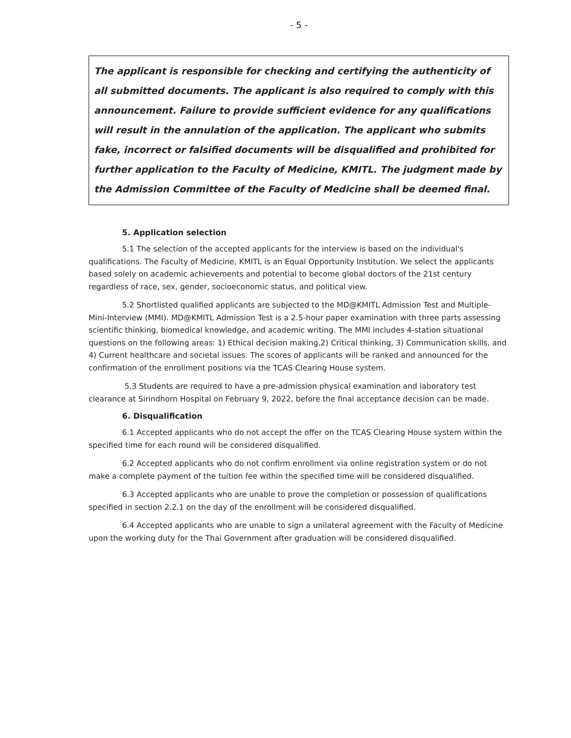- 5 -
The applicant is responsible for checking and certifying the authenticity of all submitted documents. The applicant is also required to comply with this announcement. Failure to provide sufficient evidence for any qualifications will result in the annulation of the application. The applicant who submits fake, incorrect or falsified documents will be disqualified and prohibited for further application to the Faculty of Medicine, KMITL. The judgment made by the Admission Committee of the Faculty of Medicine shall be deemed final.
5. Application selection
5.1 The selection of the accepted applicants for the interview is based on the individual's qualifications. The Faculty of Medicine, KMITL is an Equal Opportunity Institution. We select the applicants based solely on academic achievements and potential to become global doctors of the 21st century regardless of race, sex, gender, socioeconomic status, and political view.
5.2 Shortlisted qualified applicants are subjected to the MD@KMITL Admission Test and Multiple-Mini-Interview (MMI). MD@KMITL Admission Test is a 2.5-hour paper examination with three parts assessing scientific thinking, biomedical knowledge, and academic writing. The MMI includes 4-station situational questions on the following areas: 1) Ethical decision making,2) Critical thinking, 3) Communication skills, and 4) Current healthcare and societal issues. The scores of applicants will be ranked and announced for the confirmation of the enrollment positions via the TCAS Clearing House system.
5.3 Students are required to have a pre-admission physical examination and laboratory test clearance at Sirindhorn Hospital on February 9, 2022, before the final acceptance decision can be made.
6. Disqualification
6.1 Accepted applicants who do not accept the offer on the TCAS Clearing House system within the specified time for each round will be considered disqualified.
6.2 Accepted applicants who do not confirm enrollment via online registration system or do not make a complete payment of the tuition fee within the specified time will be considered disqualified.
6.3 Accepted applicants who are unable to prove the completion or possession of qualifications specified in section 2.2.1 on the day of the enrollment will be considered disqualified.
6.4 Accepted applicants who are unable to sign a unilateral agreement with the Faculty of Medicine upon the working duty for the Thai Government after graduation will be considered disqualified.